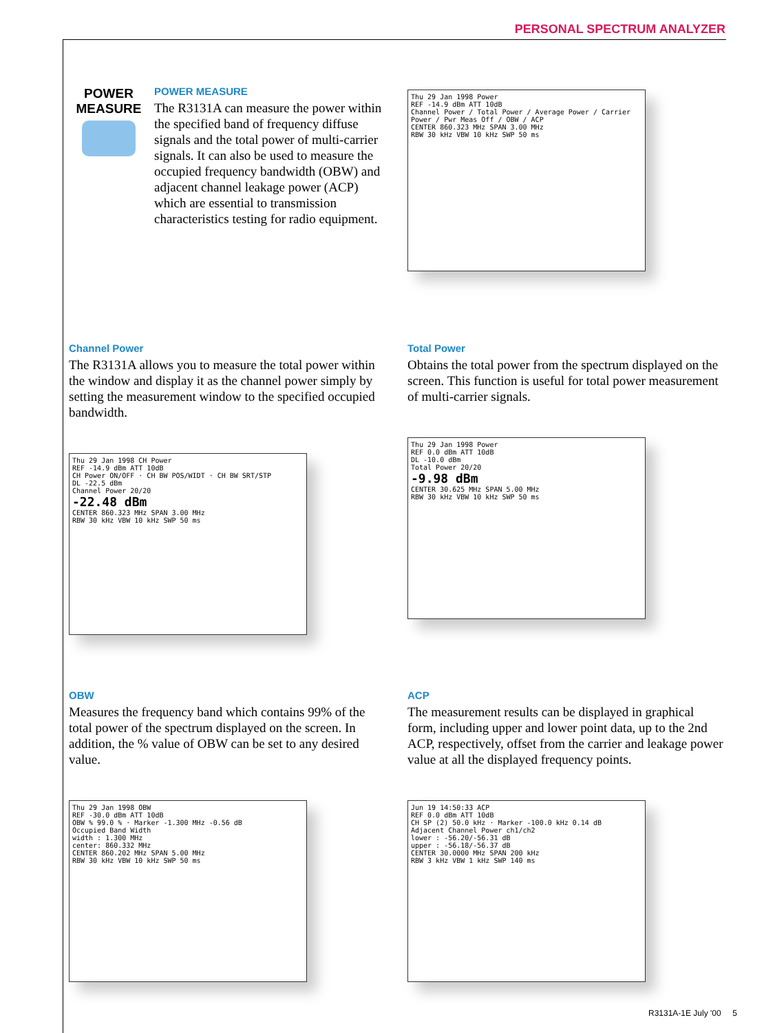PERSONAL SPECTRUM ANALYZER
POWER MEASURE
POWER MEASURE
The R3131A can measure the power within the specified band of frequency diffuse signals and the total power of multi-carrier signals. It can also be used to measure the occupied frequency bandwidth (OBW) and adjacent channel leakage power (ACP) which are essential to transmission characteristics testing for radio equipment.
Thu 29 Jan 1998 Power
REF -14.9 dBm ATT 10dB
Channel Power / Total Power / Average Power / Carrier Power / Pwr Meas Off / OBW / ACP
CENTER 860.323 MHz SPAN 3.00 MHz
RBW 30 kHz VBW 10 kHz SWP 50 ms
Channel Power
The R3131A allows you to measure the total power within the window and display it as the channel power simply by setting the measurement window to the specified occupied bandwidth.
Thu 29 Jan 1998 CH Power
REF -14.9 dBm ATT 10dB
CH Power ON/OFF · CH BW POS/WIDT · CH BW SRT/STP
DL -22.5 dBm
Channel Power 20/20
-22.48 dBm
CENTER 860.323 MHz SPAN 3.00 MHz
RBW 30 kHz VBW 10 kHz SWP 50 ms
Total Power
Obtains the total power from the spectrum displayed on the screen. This function is useful for total power measurement of multi-carrier signals.
Thu 29 Jan 1998 Power
REF 0.0 dBm ATT 10dB
DL -10.0 dBm
Total Power 20/20
-9.98 dBm
CENTER 30.625 MHz SPAN 5.00 MHz
RBW 30 kHz VBW 10 kHz SWP 50 ms
OBW
Measures the frequency band which contains 99% of the total power of the spectrum displayed on the screen. In addition, the % value of OBW can be set to any desired value.
Thu 29 Jan 1998 OBW
REF -30.0 dBm ATT 10dB
OBW % 99.0 % · Marker -1.300 MHz -0.56 dB
Occupied Band Width
width : 1.300 MHz
center: 860.332 MHz
CENTER 860.202 MHz SPAN 5.00 MHz
RBW 30 kHz VBW 10 kHz SWP 50 ms
ACP
The measurement results can be displayed in graphical form, including upper and lower point data, up to the 2nd ACP, respectively, offset from the carrier and leakage power value at all the displayed frequency points.
Jun 19 14:50:33 ACP
REF 0.0 dBm ATT 10dB
CH SP (2) 50.0 kHz · Marker -100.0 kHz 0.14 dB
Adjacent Channel Power ch1/ch2
lower : -56.20/-56.31 dB
upper : -56.18/-56.37 dB
CENTER 30.0000 MHz SPAN 200 kHz
RBW 3 kHz VBW 1 kHz SWP 140 ms
R3131A-1E July '00 5